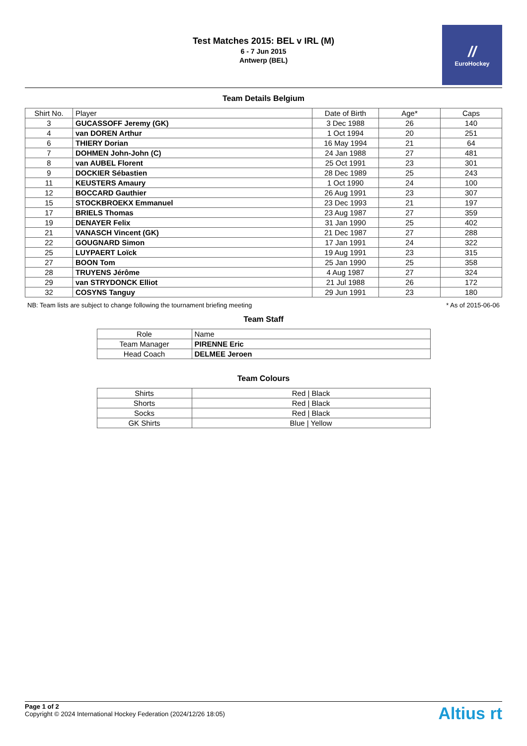Test Matches 2015: BEL v IRL (M)
6 - 7 Jun 2015
Antwerp (BEL)
//
EuroHockey
Team Details Belgium
| Shirt No. | Player | Date of Birth | Age* | Caps |
| --- | --- | --- | --- | --- |
| 3 | GUCASSOFF Jeremy (GK) | 3 Dec 1988 | 26 | 140 |
| 4 | van DOREN Arthur | 1 Oct 1994 | 20 | 251 |
| 6 | THIERY Dorian | 16 May 1994 | 21 | 64 |
| 7 | DOHMEN John-John (C) | 24 Jan 1988 | 27 | 481 |
| 8 | van AUBEL Florent | 25 Oct 1991 | 23 | 301 |
| 9 | DOCKIER Sébastien | 28 Dec 1989 | 25 | 243 |
| 11 | KEUSTERS Amaury | 1 Oct 1990 | 24 | 100 |
| 12 | BOCCARD Gauthier | 26 Aug 1991 | 23 | 307 |
| 15 | STOCKBROEKX Emmanuel | 23 Dec 1993 | 21 | 197 |
| 17 | BRIELS Thomas | 23 Aug 1987 | 27 | 359 |
| 19 | DENAYER Felix | 31 Jan 1990 | 25 | 402 |
| 21 | VANASCH Vincent (GK) | 21 Dec 1987 | 27 | 288 |
| 22 | GOUGNARD Simon | 17 Jan 1991 | 24 | 322 |
| 25 | LUYPAERT Loïck | 19 Aug 1991 | 23 | 315 |
| 27 | BOON Tom | 25 Jan 1990 | 25 | 358 |
| 28 | TRUYENS Jérôme | 4 Aug 1987 | 27 | 324 |
| 29 | van STRYDONCK Elliot | 21 Jul 1988 | 26 | 172 |
| 32 | COSYNS Tanguy | 29 Jun 1991 | 23 | 180 |
NB: Team lists are subject to change following the tournament briefing meeting * As of 2015-06-06
Team Staff
| Role | Name |
| --- | --- |
| Team Manager | PIRENNE Eric |
| Head Coach | DELMEE Jeroen |
Team Colours
| Shirts | Red / Black |
| Shorts | Red / Black |
| Socks | Red / Black |
| GK Shirts | Blue / Yellow |
Page 1 of 2
Copyright © 2024 International Hockey Federation (2024/12/26 18:05)
Altius rt